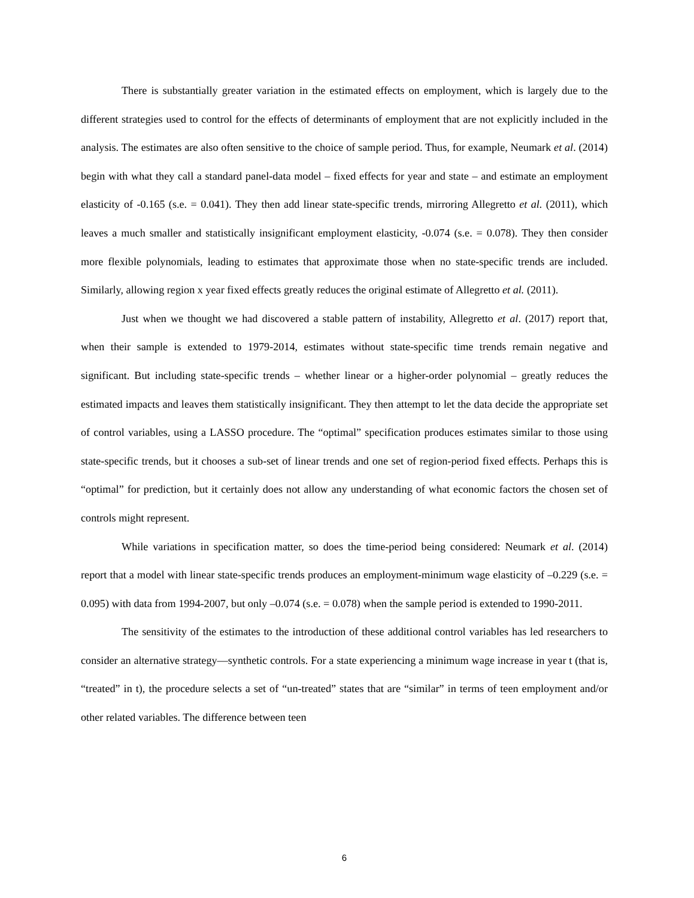There is substantially greater variation in the estimated effects on employment, which is largely due to the different strategies used to control for the effects of determinants of employment that are not explicitly included in the analysis. The estimates are also often sensitive to the choice of sample period. Thus, for example, Neumark et al. (2014) begin with what they call a standard panel-data model – fixed effects for year and state – and estimate an employment elasticity of -0.165 (s.e. = 0.041). They then add linear state-specific trends, mirroring Allegretto et al. (2011), which leaves a much smaller and statistically insignificant employment elasticity, -0.074 (s.e. = 0.078). They then consider more flexible polynomials, leading to estimates that approximate those when no state-specific trends are included. Similarly, allowing region x year fixed effects greatly reduces the original estimate of Allegretto et al. (2011).
Just when we thought we had discovered a stable pattern of instability, Allegretto et al. (2017) report that, when their sample is extended to 1979-2014, estimates without state-specific time trends remain negative and significant. But including state-specific trends – whether linear or a higher-order polynomial – greatly reduces the estimated impacts and leaves them statistically insignificant. They then attempt to let the data decide the appropriate set of control variables, using a LASSO procedure. The “optimal” specification produces estimates similar to those using state-specific trends, but it chooses a sub-set of linear trends and one set of region-period fixed effects. Perhaps this is “optimal” for prediction, but it certainly does not allow any understanding of what economic factors the chosen set of controls might represent.
While variations in specification matter, so does the time-period being considered: Neumark et al. (2014) report that a model with linear state-specific trends produces an employment-minimum wage elasticity of –0.229 (s.e. = 0.095) with data from 1994-2007, but only –0.074 (s.e. = 0.078) when the sample period is extended to 1990-2011.
The sensitivity of the estimates to the introduction of these additional control variables has led researchers to consider an alternative strategy—synthetic controls. For a state experiencing a minimum wage increase in year t (that is, “treated” in t), the procedure selects a set of “un-treated” states that are “similar” in terms of teen employment and/or other related variables. The difference between teen
6